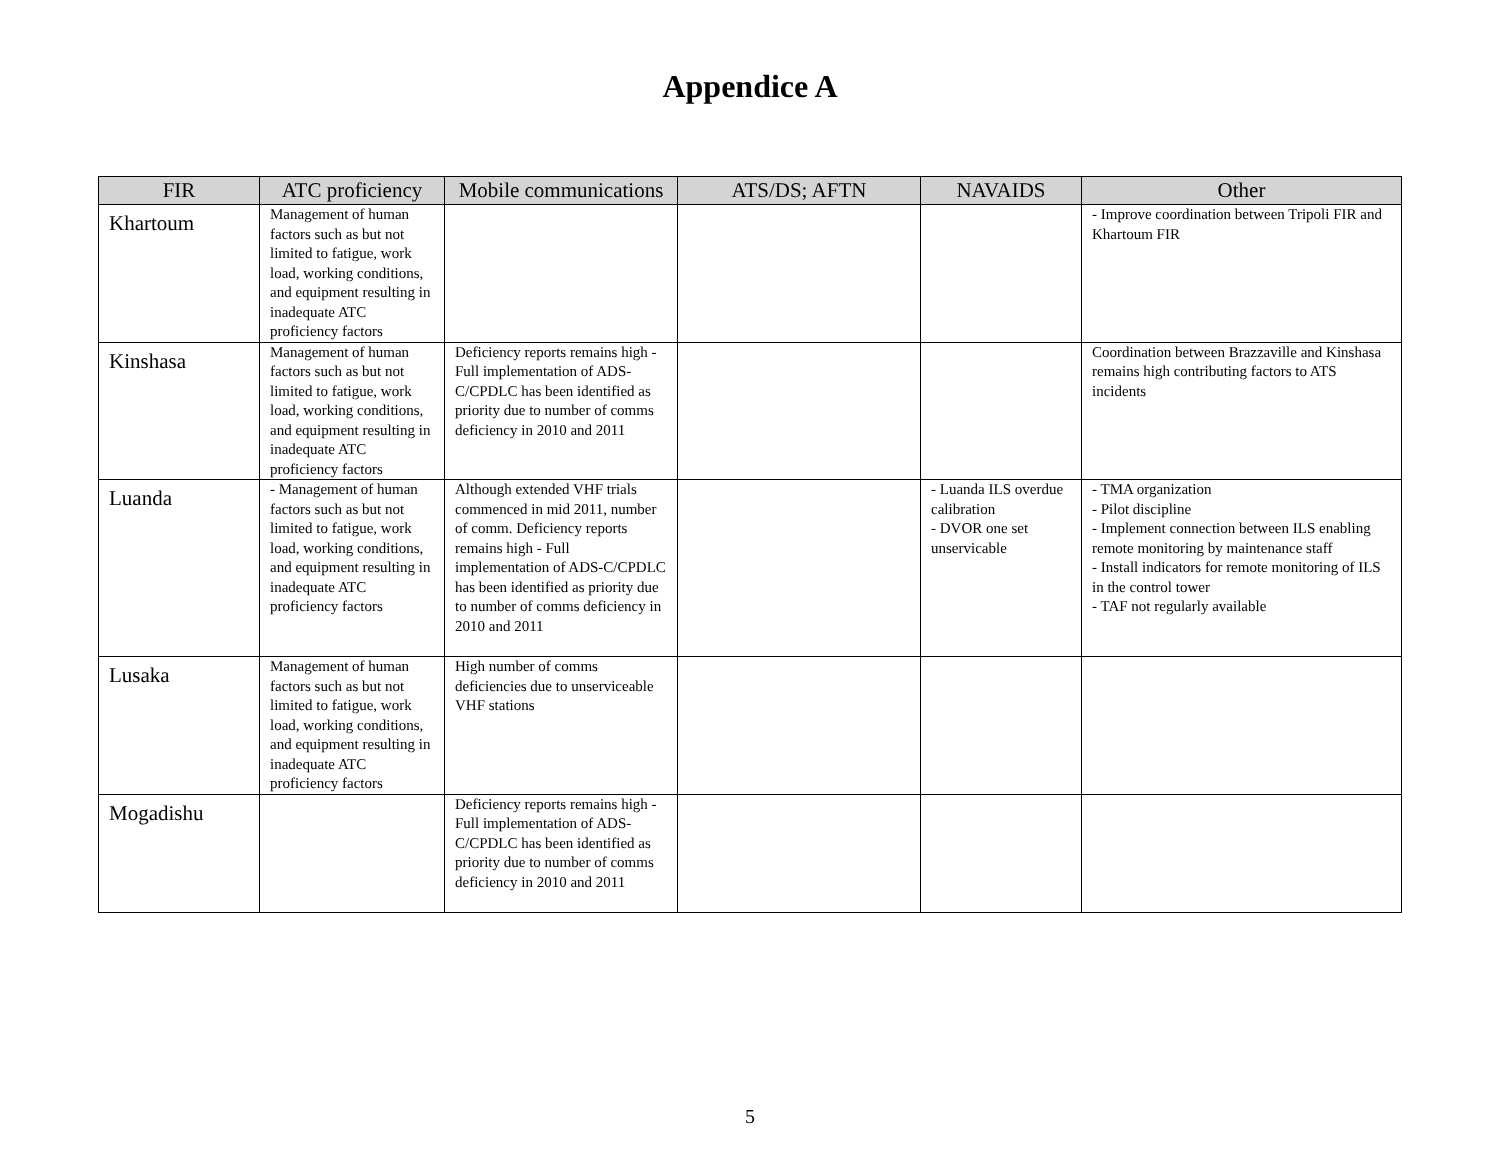Appendice A
| FIR | ATC proficiency | Mobile communications | ATS/DS; AFTN | NAVAIDS | Other |
| --- | --- | --- | --- | --- | --- |
| Khartoum | Management of human factors such as but not limited to fatigue, work load, working conditions, and equipment resulting in inadequate ATC proficiency factors | | | | - Improve coordination between Tripoli FIR and Khartoum FIR |
| Kinshasa | Management of human factors such as but not limited to fatigue, work load, working conditions, and equipment resulting in inadequate ATC proficiency factors | Deficiency reports remains high - Full implementation of ADS-C/CPDLC has been identified as priority due to number of comms deficiency in 2010 and 2011 | | | Coordination between Brazzaville and Kinshasa remains high contributing factors to ATS incidents |
| Luanda | - Management of human factors such as but not limited to fatigue, work load, working conditions, and equipment resulting in inadequate ATC proficiency factors | Although extended VHF trials commenced in mid 2011, number of comm. Deficiency reports remains high - Full implementation of ADS-C/CPDLC has been identified as priority due to number of comms deficiency in 2010 and 2011 | | - Luanda ILS overdue calibration - DVOR one set unservicable | - TMA organization - Pilot discipline - Implement connection between ILS enabling remote monitoring by maintenance staff - Install indicators for remote monitoring of ILS in the control tower - TAF not regularly available |
| Lusaka | Management of human factors such as but not limited to fatigue, work load, working conditions, and equipment resulting in inadequate ATC proficiency factors | High number of comms deficiencies due to unserviceable VHF stations | | | |
| Mogadishu | | Deficiency reports remains high - Full implementation of ADS-C/CPDLC has been identified as priority due to number of comms deficiency in 2010 and 2011 | | | |
5